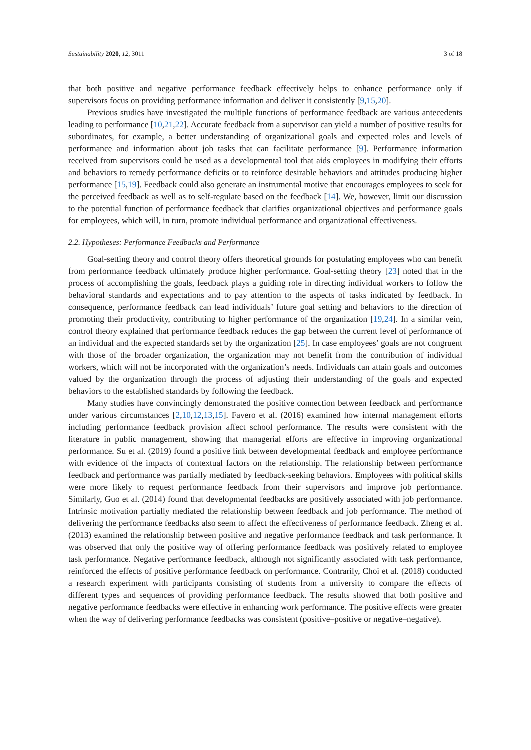Sustainability 2020, 12, 3011 3 of 18
that both positive and negative performance feedback effectively helps to enhance performance only if supervisors focus on providing performance information and deliver it consistently [9,15,20].
Previous studies have investigated the multiple functions of performance feedback are various antecedents leading to performance [10,21,22]. Accurate feedback from a supervisor can yield a number of positive results for subordinates, for example, a better understanding of organizational goals and expected roles and levels of performance and information about job tasks that can facilitate performance [9]. Performance information received from supervisors could be used as a developmental tool that aids employees in modifying their efforts and behaviors to remedy performance deficits or to reinforce desirable behaviors and attitudes producing higher performance [15,19]. Feedback could also generate an instrumental motive that encourages employees to seek for the perceived feedback as well as to self-regulate based on the feedback [14]. We, however, limit our discussion to the potential function of performance feedback that clarifies organizational objectives and performance goals for employees, which will, in turn, promote individual performance and organizational effectiveness.
2.2. Hypotheses: Performance Feedbacks and Performance
Goal-setting theory and control theory offers theoretical grounds for postulating employees who can benefit from performance feedback ultimately produce higher performance. Goal-setting theory [23] noted that in the process of accomplishing the goals, feedback plays a guiding role in directing individual workers to follow the behavioral standards and expectations and to pay attention to the aspects of tasks indicated by feedback. In consequence, performance feedback can lead individuals’ future goal setting and behaviors to the direction of promoting their productivity, contributing to higher performance of the organization [19,24]. In a similar vein, control theory explained that performance feedback reduces the gap between the current level of performance of an individual and the expected standards set by the organization [25]. In case employees’ goals are not congruent with those of the broader organization, the organization may not benefit from the contribution of individual workers, which will not be incorporated with the organization’s needs. Individuals can attain goals and outcomes valued by the organization through the process of adjusting their understanding of the goals and expected behaviors to the established standards by following the feedback.
Many studies have convincingly demonstrated the positive connection between feedback and performance under various circumstances [2,10,12,13,15]. Favero et al. (2016) examined how internal management efforts including performance feedback provision affect school performance. The results were consistent with the literature in public management, showing that managerial efforts are effective in improving organizational performance. Su et al. (2019) found a positive link between developmental feedback and employee performance with evidence of the impacts of contextual factors on the relationship. The relationship between performance feedback and performance was partially mediated by feedback-seeking behaviors. Employees with political skills were more likely to request performance feedback from their supervisors and improve job performance. Similarly, Guo et al. (2014) found that developmental feedbacks are positively associated with job performance. Intrinsic motivation partially mediated the relationship between feedback and job performance. The method of delivering the performance feedbacks also seem to affect the effectiveness of performance feedback. Zheng et al. (2013) examined the relationship between positive and negative performance feedback and task performance. It was observed that only the positive way of offering performance feedback was positively related to employee task performance. Negative performance feedback, although not significantly associated with task performance, reinforced the effects of positive performance feedback on performance. Contrarily, Choi et al. (2018) conducted a research experiment with participants consisting of students from a university to compare the effects of different types and sequences of providing performance feedback. The results showed that both positive and negative performance feedbacks were effective in enhancing work performance. The positive effects were greater when the way of delivering performance feedbacks was consistent (positive–positive or negative–negative).